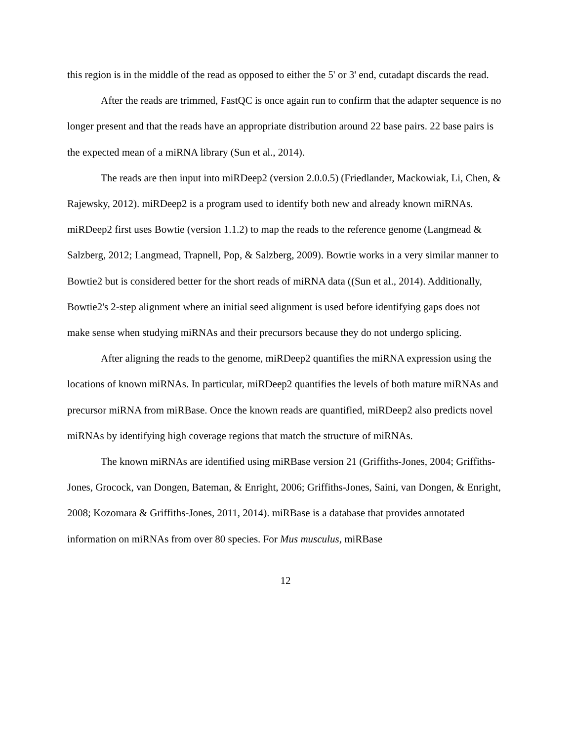this region is in the middle of the read as opposed to either the 5' or 3' end, cutadapt discards the read.
After the reads are trimmed, FastQC is once again run to confirm that the adapter sequence is no longer present and that the reads have an appropriate distribution around 22 base pairs. 22 base pairs is the expected mean of a miRNA library (Sun et al., 2014).
The reads are then input into miRDeep2 (version 2.0.0.5) (Friedlander, Mackowiak, Li, Chen, & Rajewsky, 2012). miRDeep2 is a program used to identify both new and already known miRNAs. miRDeep2 first uses Bowtie (version 1.1.2) to map the reads to the reference genome (Langmead & Salzberg, 2012; Langmead, Trapnell, Pop, & Salzberg, 2009). Bowtie works in a very similar manner to Bowtie2 but is considered better for the short reads of miRNA data ((Sun et al., 2014). Additionally, Bowtie2's 2-step alignment where an initial seed alignment is used before identifying gaps does not make sense when studying miRNAs and their precursors because they do not undergo splicing.
After aligning the reads to the genome, miRDeep2 quantifies the miRNA expression using the locations of known miRNAs. In particular, miRDeep2 quantifies the levels of both mature miRNAs and precursor miRNA from miRBase. Once the known reads are quantified, miRDeep2 also predicts novel miRNAs by identifying high coverage regions that match the structure of miRNAs.
The known miRNAs are identified using miRBase version 21 (Griffiths-Jones, 2004; Griffiths-Jones, Grocock, van Dongen, Bateman, & Enright, 2006; Griffiths-Jones, Saini, van Dongen, & Enright, 2008; Kozomara & Griffiths-Jones, 2011, 2014). miRBase is a database that provides annotated information on miRNAs from over 80 species. For Mus musculus, miRBase
12